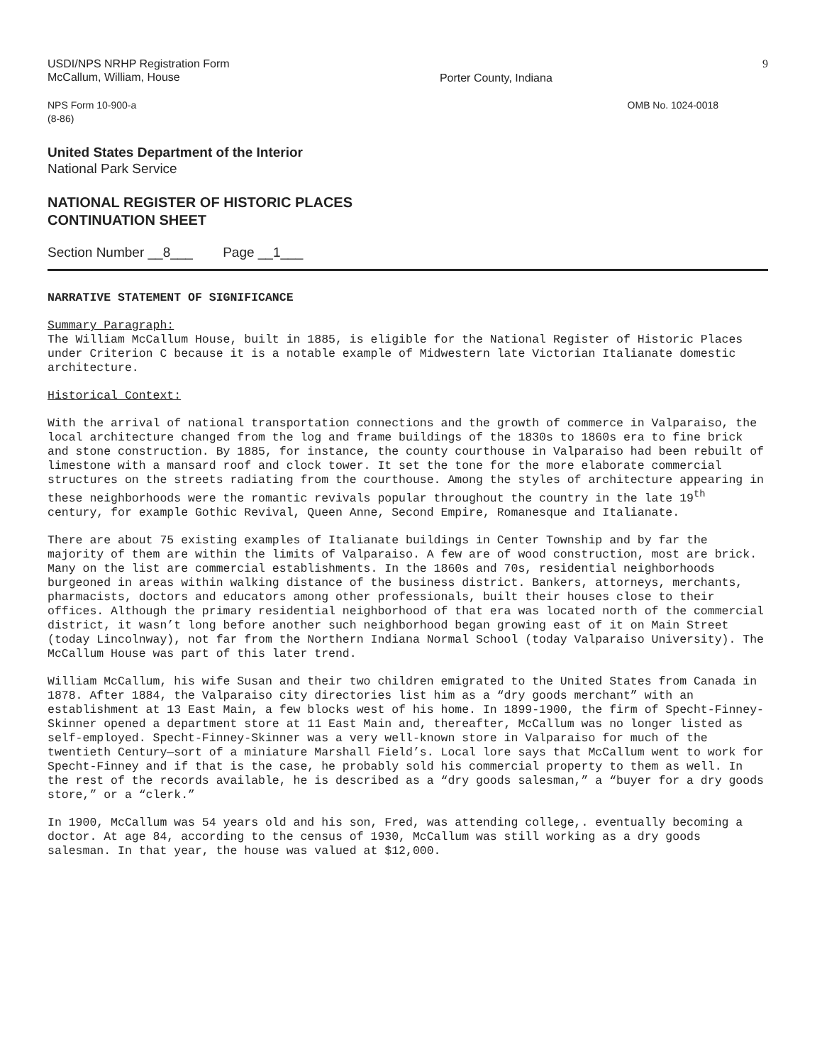USDI/NPS NRHP Registration Form
McCallum, William, House
Porter County, Indiana
9
NPS Form 10-900-a
(8-86)
OMB No. 1024-0018
United States Department of the Interior
National Park Service
NATIONAL REGISTER OF HISTORIC PLACES
CONTINUATION SHEET
Section Number __8___ Page __1___
NARRATIVE STATEMENT OF SIGNIFICANCE
Summary Paragraph: The William McCallum House, built in 1885, is eligible for the National Register of Historic Places under Criterion C because it is a notable example of Midwestern late Victorian Italianate domestic architecture.
Historical Context:
With the arrival of national transportation connections and the growth of commerce in Valparaiso, the local architecture changed from the log and frame buildings of the 1830s to 1860s era to fine brick and stone construction. By 1885, for instance, the county courthouse in Valparaiso had been rebuilt of limestone with a mansard roof and clock tower. It set the tone for the more elaborate commercial structures on the streets radiating from the courthouse. Among the styles of architecture appearing in these neighborhoods were the romantic revivals popular throughout the country in the late 19<sup>th</sup> century, for example Gothic Revival, Queen Anne, Second Empire, Romanesque and Italianate.
There are about 75 existing examples of Italianate buildings in Center Township and by far the majority of them are within the limits of Valparaiso. A few are of wood construction, most are brick. Many on the list are commercial establishments. In the 1860s and 70s, residential neighborhoods burgeoned in areas within walking distance of the business district. Bankers, attorneys, merchants, pharmacists, doctors and educators among other professionals, built their houses close to their offices. Although the primary residential neighborhood of that era was located north of the commercial district, it wasn’t long before another such neighborhood began growing east of it on Main Street (today Lincolnway), not far from the Northern Indiana Normal School (today Valparaiso University). The McCallum House was part of this later trend.
William McCallum, his wife Susan and their two children emigrated to the United States from Canada in 1878. After 1884, the Valparaiso city directories list him as a “dry goods merchant” with an establishment at 13 East Main, a few blocks west of his home. In 1899-1900, the firm of Specht-Finney-Skinner opened a department store at 11 East Main and, thereafter, McCallum was no longer listed as self-employed. Specht-Finney-Skinner was a very well-known store in Valparaiso for much of the twentieth Century—sort of a miniature Marshall Field’s. Local lore says that McCallum went to work for Specht-Finney and if that is the case, he probably sold his commercial property to them as well. In the rest of the records available, he is described as a “dry goods salesman,” a “buyer for a dry goods store,” or a “clerk.”
In 1900, McCallum was 54 years old and his son, Fred, was attending college,. eventually becoming a doctor. At age 84, according to the census of 1930, McCallum was still working as a dry goods salesman. In that year, the house was valued at $12,000.